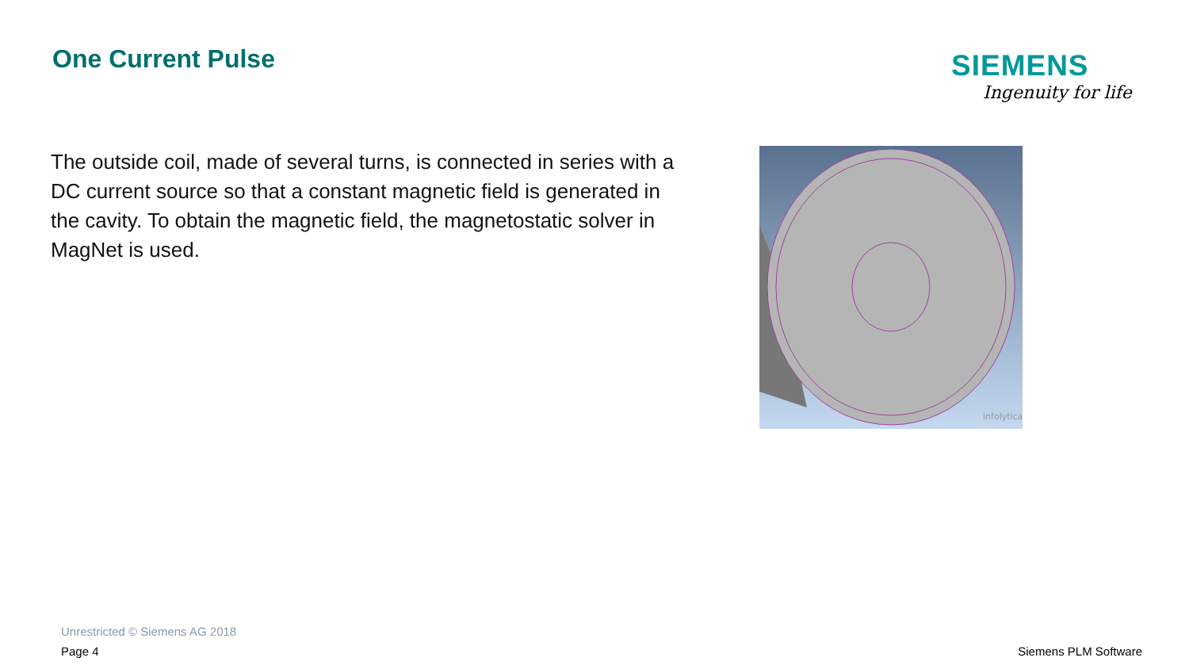One Current Pulse SIEMENS
Ingenuity for life
The outside coil, made of several turns, is connected in series with a DC current source so that a constant magnetic field is generated in the cavity. To obtain the magnetic field, the magnetostatic solver in MagNet is used.
infolytica
Unrestricted © Siemens AG 2018
Page 4 Siemens PLM Software